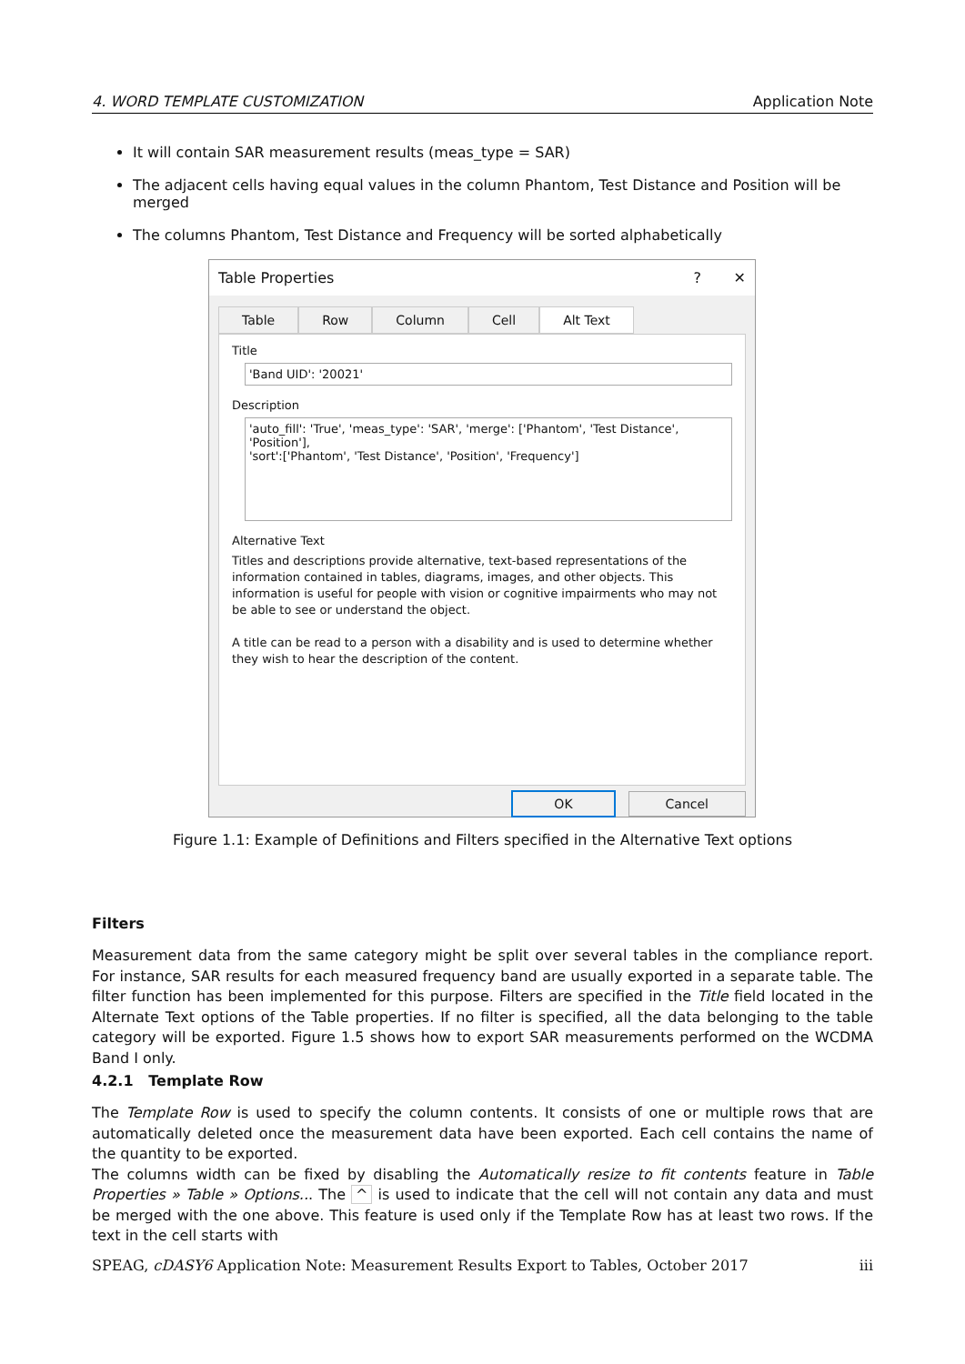4. WORD TEMPLATE CUSTOMIZATION Application Note
It will contain SAR measurement results (meas_type = SAR)
The adjacent cells having equal values in the column Phantom, Test Distance and Position will be merged
The columns Phantom, Test Distance and Frequency will be sorted alphabetically
Table Properties? ✕
Table Row Column Cell Alt Text
Title
'Band UID': '20021'
Description
'auto_fill': 'True', 'meas_type': 'SAR', 'merge': ['Phantom', 'Test Distance', 'Position'],
'sort':['Phantom', 'Test Distance', 'Position', 'Frequency']
Alternative Text
Titles and descriptions provide alternative, text-based representations of the information contained in tables, diagrams, images, and other objects. This information is useful for people with vision or cognitive impairments who may not be able to see or understand the object.
A title can be read to a person with a disability and is used to determine whether they wish to hear the description of the content.
OK Cancel
Figure 1.1: Example of Definitions and Filters specified in the Alternative Text options
Filters
Measurement data from the same category might be split over several tables in the compliance report. For instance, SAR results for each measured frequency band are usually exported in a separate table. The filter function has been implemented for this purpose. Filters are specified in the Title field located in the Alternate Text options of the Table properties. If no filter is specified, all the data belonging to the table category will be exported. Figure 1.5 shows how to export SAR measurements performed on the WCDMA Band I only.
4.2.1 Template Row
The Template Row is used to specify the column contents. It consists of one or multiple rows that are automatically deleted once the measurement data have been exported. Each cell contains the name of the quantity to be exported.
The columns width can be fixed by disabling the Automatically resize to fit contents feature in Table Properties » Table » Options... The ^ is used to indicate that the cell will not contain any data and must be merged with the one above. This feature is used only if the Template Row has at least two rows. If the text in the cell starts with
SPEAG, cDASY6 Application Note: Measurement Results Export to Tables, October 2017 iii